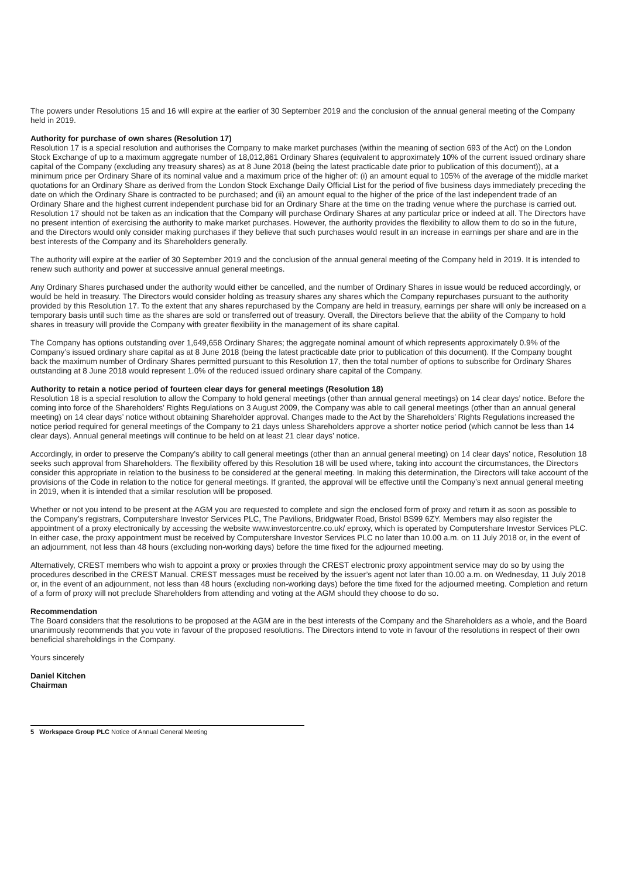The powers under Resolutions 15 and 16 will expire at the earlier of 30 September 2019 and the conclusion of the annual general meeting of the Company held in 2019.
Authority for purchase of own shares (Resolution 17)
Resolution 17 is a special resolution and authorises the Company to make market purchases (within the meaning of section 693 of the Act) on the London Stock Exchange of up to a maximum aggregate number of 18,012,861 Ordinary Shares (equivalent to approximately 10% of the current issued ordinary share capital of the Company (excluding any treasury shares) as at 8 June 2018 (being the latest practicable date prior to publication of this document)), at a minimum price per Ordinary Share of its nominal value and a maximum price of the higher of: (i) an amount equal to 105% of the average of the middle market quotations for an Ordinary Share as derived from the London Stock Exchange Daily Official List for the period of five business days immediately preceding the date on which the Ordinary Share is contracted to be purchased; and (ii) an amount equal to the higher of the price of the last independent trade of an Ordinary Share and the highest current independent purchase bid for an Ordinary Share at the time on the trading venue where the purchase is carried out. Resolution 17 should not be taken as an indication that the Company will purchase Ordinary Shares at any particular price or indeed at all. The Directors have no present intention of exercising the authority to make market purchases. However, the authority provides the flexibility to allow them to do so in the future, and the Directors would only consider making purchases if they believe that such purchases would result in an increase in earnings per share and are in the best interests of the Company and its Shareholders generally.
The authority will expire at the earlier of 30 September 2019 and the conclusion of the annual general meeting of the Company held in 2019. It is intended to renew such authority and power at successive annual general meetings.
Any Ordinary Shares purchased under the authority would either be cancelled, and the number of Ordinary Shares in issue would be reduced accordingly, or would be held in treasury. The Directors would consider holding as treasury shares any shares which the Company repurchases pursuant to the authority provided by this Resolution 17. To the extent that any shares repurchased by the Company are held in treasury, earnings per share will only be increased on a temporary basis until such time as the shares are sold or transferred out of treasury. Overall, the Directors believe that the ability of the Company to hold shares in treasury will provide the Company with greater flexibility in the management of its share capital.
The Company has options outstanding over 1,649,658 Ordinary Shares; the aggregate nominal amount of which represents approximately 0.9% of the Company’s issued ordinary share capital as at 8 June 2018 (being the latest practicable date prior to publication of this document). If the Company bought back the maximum number of Ordinary Shares permitted pursuant to this Resolution 17, then the total number of options to subscribe for Ordinary Shares outstanding at 8 June 2018 would represent 1.0% of the reduced issued ordinary share capital of the Company.
Authority to retain a notice period of fourteen clear days for general meetings (Resolution 18)
Resolution 18 is a special resolution to allow the Company to hold general meetings (other than annual general meetings) on 14 clear days’ notice. Before the coming into force of the Shareholders’ Rights Regulations on 3 August 2009, the Company was able to call general meetings (other than an annual general meeting) on 14 clear days’ notice without obtaining Shareholder approval. Changes made to the Act by the Shareholders’ Rights Regulations increased the notice period required for general meetings of the Company to 21 days unless Shareholders approve a shorter notice period (which cannot be less than 14 clear days). Annual general meetings will continue to be held on at least 21 clear days’ notice.
Accordingly, in order to preserve the Company’s ability to call general meetings (other than an annual general meeting) on 14 clear days’ notice, Resolution 18 seeks such approval from Shareholders. The flexibility offered by this Resolution 18 will be used where, taking into account the circumstances, the Directors consider this appropriate in relation to the business to be considered at the general meeting. In making this determination, the Directors will take account of the provisions of the Code in relation to the notice for general meetings. If granted, the approval will be effective until the Company’s next annual general meeting in 2019, when it is intended that a similar resolution will be proposed.
Whether or not you intend to be present at the AGM you are requested to complete and sign the enclosed form of proxy and return it as soon as possible to the Company’s registrars, Computershare Investor Services PLC, The Pavilions, Bridgwater Road, Bristol BS99 6ZY. Members may also register the appointment of a proxy electronically by accessing the website www.investorcentre.co.uk/ eproxy, which is operated by Computershare Investor Services PLC. In either case, the proxy appointment must be received by Computershare Investor Services PLC no later than 10.00 a.m. on 11 July 2018 or, in the event of an adjournment, not less than 48 hours (excluding non-working days) before the time fixed for the adjourned meeting.
Alternatively, CREST members who wish to appoint a proxy or proxies through the CREST electronic proxy appointment service may do so by using the procedures described in the CREST Manual. CREST messages must be received by the issuer’s agent not later than 10.00 a.m. on Wednesday, 11 July 2018 or, in the event of an adjournment, not less than 48 hours (excluding non-working days) before the time fixed for the adjourned meeting. Completion and return of a form of proxy will not preclude Shareholders from attending and voting at the AGM should they choose to do so.
Recommendation
The Board considers that the resolutions to be proposed at the AGM are in the best interests of the Company and the Shareholders as a whole, and the Board unanimously recommends that you vote in favour of the proposed resolutions. The Directors intend to vote in favour of the resolutions in respect of their own beneficial shareholdings in the Company.
Yours sincerely
Daniel Kitchen
Chairman
5 Workspace Group PLC Notice of Annual General Meeting